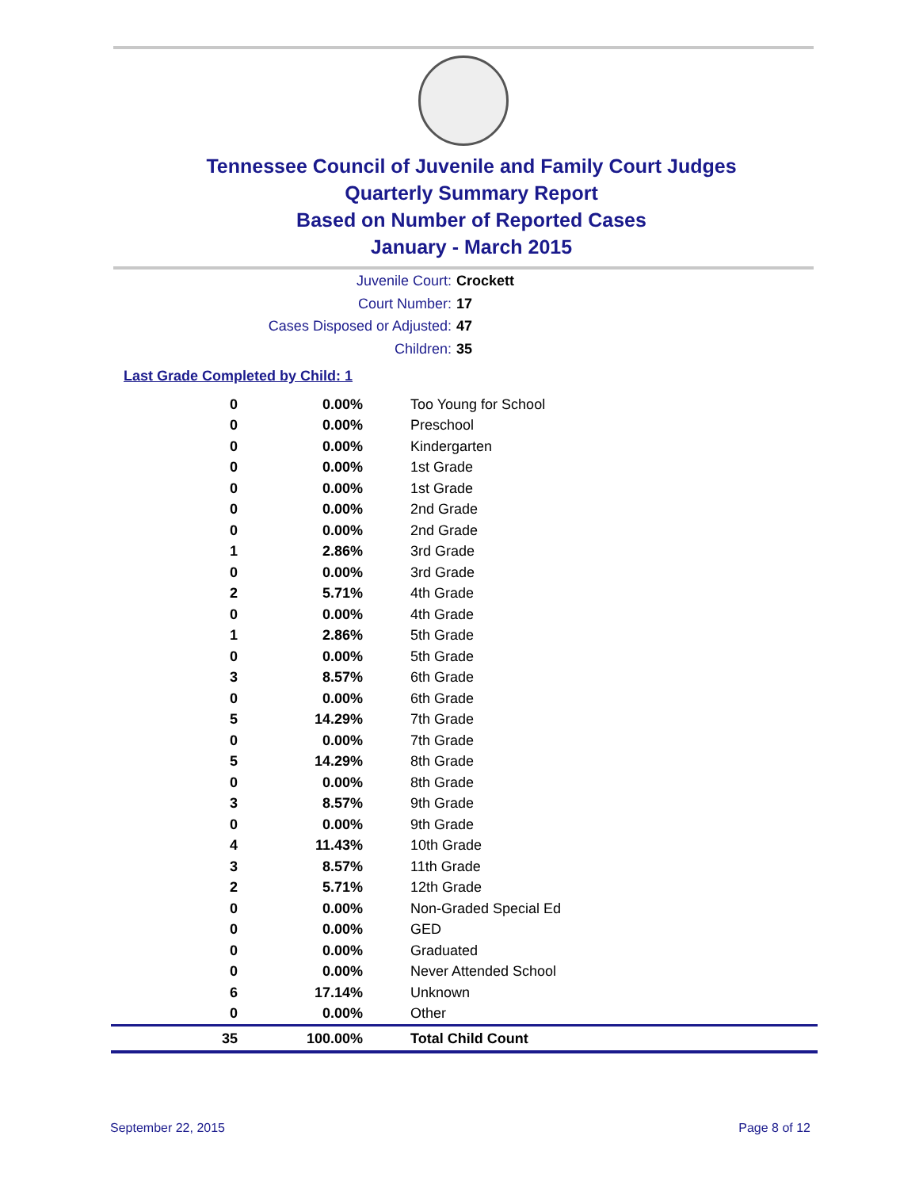Tennessee Council of Juvenile and Family Court Judges
Quarterly Summary Report
Based on Number of Reported Cases
January - March 2015
Juvenile Court: Crockett
Court Number: 17
Cases Disposed or Adjusted: 47
Children: 35
Last Grade Completed by Child: 1
| 0 | 0.00% | Too Young for School |
| 0 | 0.00% | Preschool |
| 0 | 0.00% | Kindergarten |
| 0 | 0.00% | 1st Grade |
| 0 | 0.00% | 1st Grade |
| 0 | 0.00% | 2nd Grade |
| 0 | 0.00% | 2nd Grade |
| 1 | 2.86% | 3rd Grade |
| 0 | 0.00% | 3rd Grade |
| 2 | 5.71% | 4th Grade |
| 0 | 0.00% | 4th Grade |
| 1 | 2.86% | 5th Grade |
| 0 | 0.00% | 5th Grade |
| 3 | 8.57% | 6th Grade |
| 0 | 0.00% | 6th Grade |
| 5 | 14.29% | 7th Grade |
| 0 | 0.00% | 7th Grade |
| 5 | 14.29% | 8th Grade |
| 0 | 0.00% | 8th Grade |
| 3 | 8.57% | 9th Grade |
| 0 | 0.00% | 9th Grade |
| 4 | 11.43% | 10th Grade |
| 3 | 8.57% | 11th Grade |
| 2 | 5.71% | 12th Grade |
| 0 | 0.00% | Non-Graded Special Ed |
| 0 | 0.00% | GED |
| 0 | 0.00% | Graduated |
| 0 | 0.00% | Never Attended School |
| 6 | 17.14% | Unknown |
| 0 | 0.00% | Other |
| 35 | 100.00% | Total Child Count |
September 22, 2015 Page 8 of 12